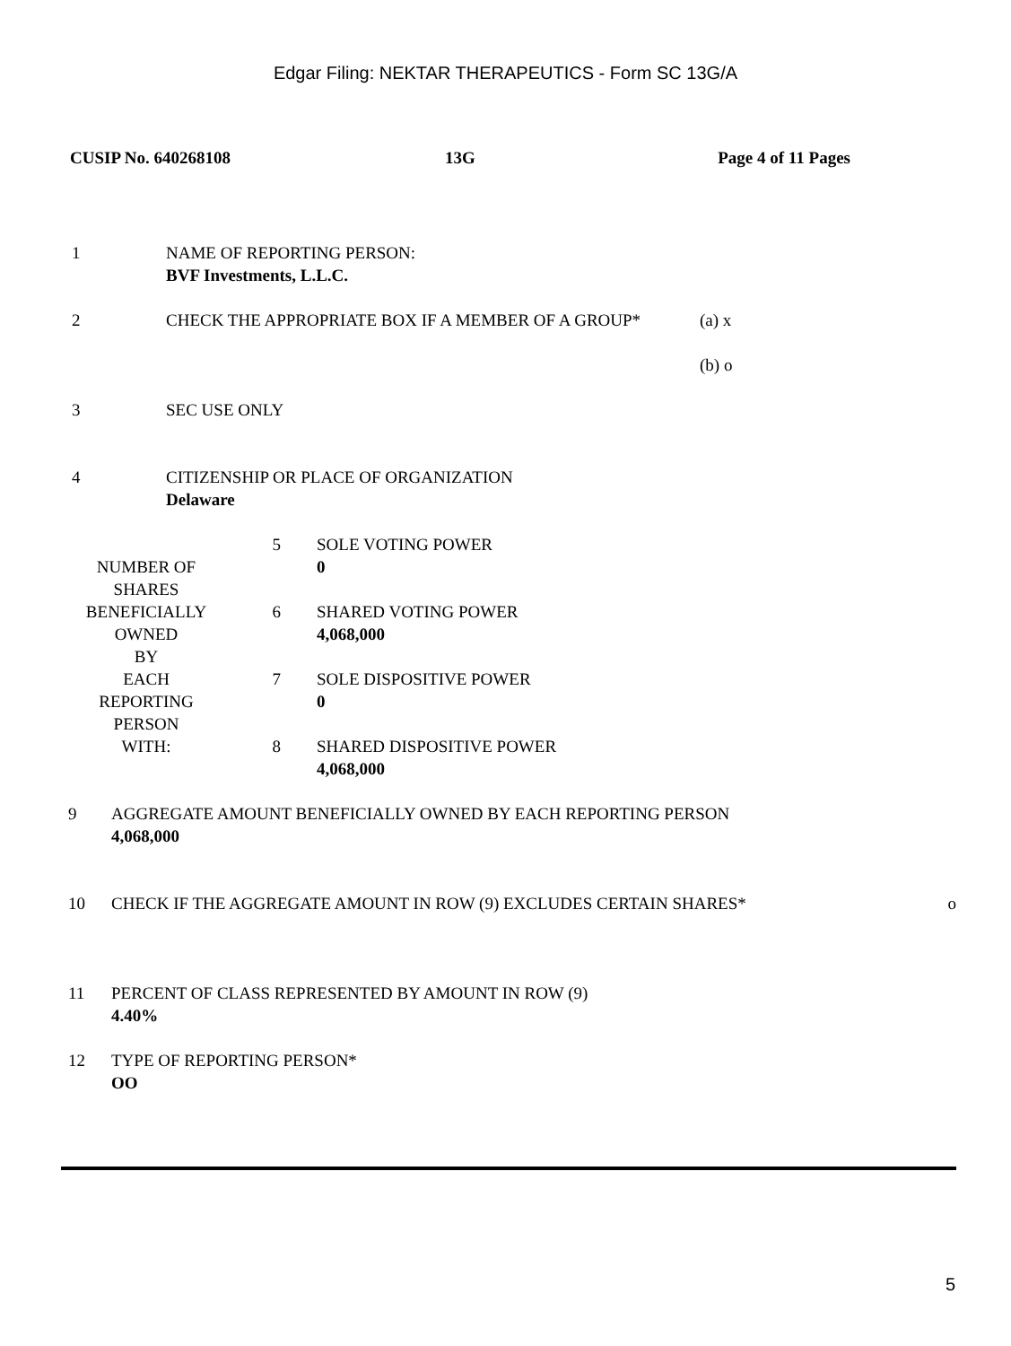Edgar Filing: NEKTAR THERAPEUTICS - Form SC 13G/A
CUSIP No. 640268108 13G Page 4 of 11 Pages
| 1 | NAME OF REPORTING PERSON: BVF Investments, L.L.C. | |
| 2 | CHECK THE APPROPRIATE BOX IF A MEMBER OF A GROUP* | (a) x (b) o |
| 3 | SEC USE ONLY | |
| 4 | CITIZENSHIP OR PLACE OF ORGANIZATION Delaware | |
| NUMBER OF SHARES BENEFICIALLY OWNED BY EACH REPORTING PERSON WITH: | 5 | SOLE VOTING POWER 0 |
| | 6 | SHARED VOTING POWER 4,068,000 |
| | 7 | SOLE DISPOSITIVE POWER 0 |
| | 8 | SHARED DISPOSITIVE POWER 4,068,000 |
| 9 | AGGREGATE AMOUNT BENEFICIALLY OWNED BY EACH REPORTING PERSON 4,068,000 | |
| 10 | CHECK IF THE AGGREGATE AMOUNT IN ROW (9) EXCLUDES CERTAIN SHARES* | o |
| 11 | PERCENT OF CLASS REPRESENTED BY AMOUNT IN ROW (9) 4.40% | |
| 12 | TYPE OF REPORTING PERSON* OO | |
5